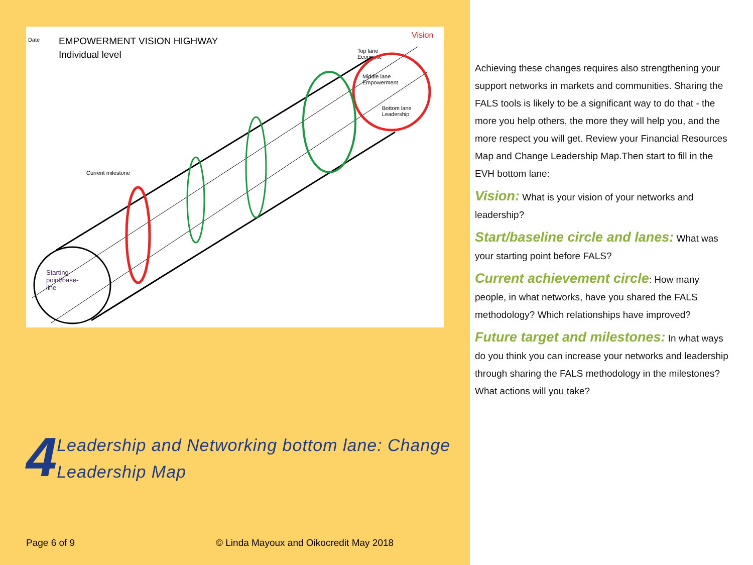Date
EMPOWERMENT VISION HIGHWAY
Individual level
Current milestone
Vision
Top lane
Economic
Middle lane
Empowerment
Bottom lane
Leadership
Starting
point/base-
line
4
Leadership and Networking bottom lane: Change
Leadership Map
Page 6 of 9
© Linda Mayoux and Oikocredit May 2018
Achieving these changes requires also strengthening your support networks in markets and communities. Sharing the FALS tools is likely to be a significant way to do that - the more you help others, the more they will help you, and the more respect you will get. Review your Financial Resources Map and Change Leadership Map.Then start to fill in the EVH bottom lane:
Vision: What is your vision of your networks and leadership?
Start/baseline circle and lanes: What was your starting point before FALS?
Current achievement circle: How many people, in what networks, have you shared the FALS methodology? Which relationships have improved?
Future target and milestones: In what ways do you think you can increase your networks and leadership through sharing the FALS methodology in the milestones? What actions will you take?